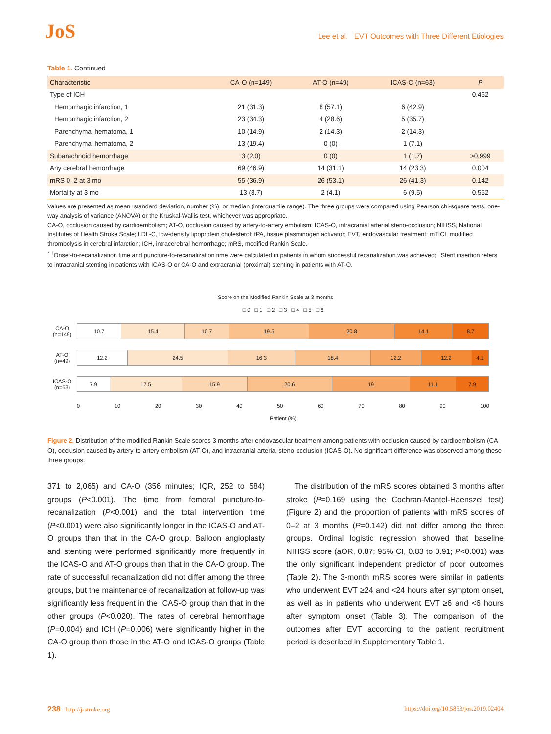JoS
Lee et al. EVT Outcomes with Three Different Etiologies
Table 1. Continued
| Characteristic | CA-O (n=149) | AT-O (n=49) | ICAS-O (n=63) | P |
| --- | --- | --- | --- | --- |
| Type of ICH | | | | 0.462 |
| Hemorrhagic infarction, 1 | 21 (31.3) | 8 (57.1) | 6 (42.9) | |
| Hemorrhagic infarction, 2 | 23 (34.3) | 4 (28.6) | 5 (35.7) | |
| Parenchymal hematoma, 1 | 10 (14.9) | 2 (14.3) | 2 (14.3) | |
| Parenchymal hematoma, 2 | 13 (19.4) | 0 (0) | 1 (7.1) | |
| Subarachnoid hemorrhage | 3 (2.0) | 0 (0) | 1 (1.7) | >0.999 |
| Any cerebral hemorrhage | 69 (46.9) | 14 (31.1) | 14 (23.3) | 0.004 |
| mRS 0–2 at 3 mo | 55 (36.9) | 26 (53.1) | 26 (41.3) | 0.142 |
| Mortality at 3 mo | 13 (8.7) | 2 (4.1) | 6 (9.5) | 0.552 |
Values are presented as mean±standard deviation, number (%), or median (interquartile range). The three groups were compared using Pearson chi-square tests, one-way analysis of variance (ANOVA) or the Kruskal-Wallis test, whichever was appropriate.
CA-O, occlusion caused by cardioembolism; AT-O, occlusion caused by artery-to-artery embolism; ICAS-O, intracranial arterial steno-occlusion; NIHSS, National Institutes of Health Stroke Scale; LDL-C, low-density lipoprotein cholesterol; tPA, tissue plasminogen activator; EVT, endovascular treatment; mTICI, modified thrombolysis in cerebral infarction; ICH, intracerebral hemorrhage; mRS, modified Rankin Scale.
<sup>*,†</sup>Onset-to-recanalization time and puncture-to-recanalization time were calculated in patients in whom successful recanalization was achieved; <sup>‡</sup>Stent insertion refers to intracranial stenting in patients with ICAS-O or CA-O and extracranial (proximal) stenting in patients with AT-O.
Score on the Modified Rankin Scale at 3 months
□ 0 □ 1 □ 2 □ 3 □ 4 □ 5 □ 6
CA-O
(n=149)
10.7 15.4 10.7 19.5 20.8 14.1 8.7
AT-O
(n=49)
12.2 24.5 16.3 18.4 12.2 12.2 4.1
ICAS-O
(n=63)
7.9 17.5 15.9 20.6 19 11.1 7.9
0 10 20 30 40 50 60 70 80 90 100
Patient (%)
Figure 2. Distribution of the modified Rankin Scale scores 3 months after endovascular treatment among patients with occlusion caused by cardioembolism (CA-O), occlusion caused by artery-to-artery embolism (AT-O), and intracranial arterial steno-occlusion (ICAS-O). No significant difference was observed among these three groups.
371 to 2,065) and CA-O (356 minutes; IQR, 252 to 584) groups (P<0.001). The time from femoral puncture-to-recanalization (P<0.001) and the total intervention time (P<0.001) were also significantly longer in the ICAS-O and AT-O groups than that in the CA-O group. Balloon angioplasty and stenting were performed significantly more frequently in the ICAS-O and AT-O groups than that in the CA-O group. The rate of successful recanalization did not differ among the three groups, but the maintenance of recanalization at follow-up was significantly less frequent in the ICAS-O group than that in the other groups (P<0.020). The rates of cerebral hemorrhage (P=0.004) and ICH (P=0.006) were significantly higher in the CA-O group than those in the AT-O and ICAS-O groups (Table 1).
The distribution of the mRS scores obtained 3 months after stroke (P=0.169 using the Cochran-Mantel-Haenszel test) (Figure 2) and the proportion of patients with mRS scores of 0–2 at 3 months (P=0.142) did not differ among the three groups. Ordinal logistic regression showed that baseline NIHSS score (aOR, 0.87; 95% CI, 0.83 to 0.91; P<0.001) was the only significant independent predictor of poor outcomes (Table 2). The 3-month mRS scores were similar in patients who underwent EVT ≥24 and <24 hours after symptom onset, as well as in patients who underwent EVT ≥6 and <6 hours after symptom onset (Table 3). The comparison of the outcomes after EVT according to the patient recruitment period is described in Supplementary Table 1.
238 http://j-stroke.org https://doi.org/10.5853/jos.2019.02404